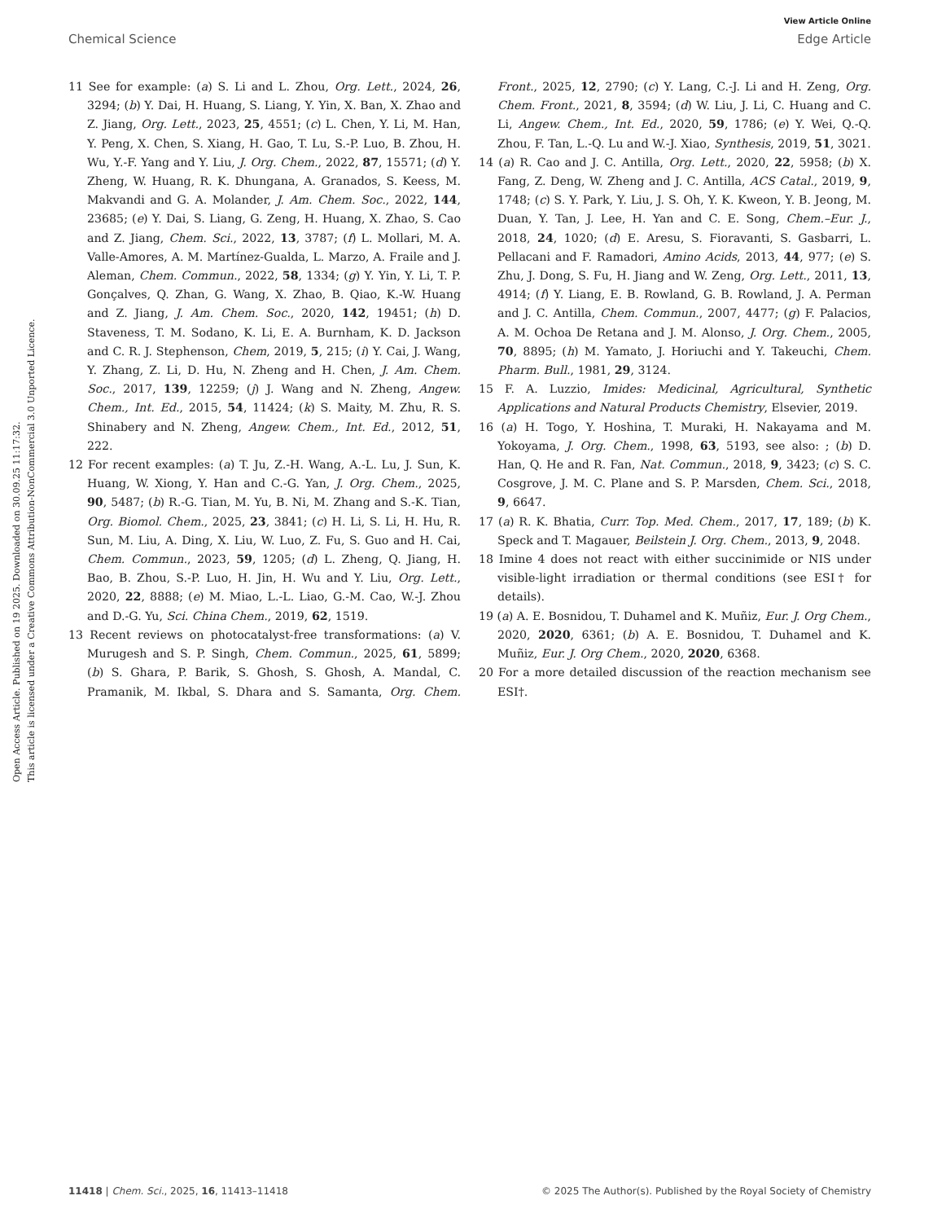View Article Online
Chemical Science Edge Article
Open Access Article. Published on 19 2025. Downloaded on 30.09.25 11:17:32.
This article is licensed under a Creative Commons Attribution-NonCommercial 3.0 Unported Licence.
11 See for example: (a) S. Li and L. Zhou, Org. Lett., 2024, 26, 3294; (b) Y. Dai, H. Huang, S. Liang, Y. Yin, X. Ban, X. Zhao and Z. Jiang, Org. Lett., 2023, 25, 4551; (c) L. Chen, Y. Li, M. Han, Y. Peng, X. Chen, S. Xiang, H. Gao, T. Lu, S.-P. Luo, B. Zhou, H. Wu, Y.-F. Yang and Y. Liu, J. Org. Chem., 2022, 87, 15571; (d) Y. Zheng, W. Huang, R. K. Dhungana, A. Granados, S. Keess, M. Makvandi and G. A. Molander, J. Am. Chem. Soc., 2022, 144, 23685; (e) Y. Dai, S. Liang, G. Zeng, H. Huang, X. Zhao, S. Cao and Z. Jiang, Chem. Sci., 2022, 13, 3787; (f) L. Mollari, M. A. Valle-Amores, A. M. Martínez-Gualda, L. Marzo, A. Fraile and J. Aleman, Chem. Commun., 2022, 58, 1334; (g) Y. Yin, Y. Li, T. P. Gonçalves, Q. Zhan, G. Wang, X. Zhao, B. Qiao, K.-W. Huang and Z. Jiang, J. Am. Chem. Soc., 2020, 142, 19451; (h) D. Staveness, T. M. Sodano, K. Li, E. A. Burnham, K. D. Jackson and C. R. J. Stephenson, Chem, 2019, 5, 215; (i) Y. Cai, J. Wang, Y. Zhang, Z. Li, D. Hu, N. Zheng and H. Chen, J. Am. Chem. Soc., 2017, 139, 12259; (j) J. Wang and N. Zheng, Angew. Chem., Int. Ed., 2015, 54, 11424; (k) S. Maity, M. Zhu, R. S. Shinabery and N. Zheng, Angew. Chem., Int. Ed., 2012, 51, 222.
12 For recent examples: (a) T. Ju, Z.-H. Wang, A.-L. Lu, J. Sun, K. Huang, W. Xiong, Y. Han and C.-G. Yan, J. Org. Chem., 2025, 90, 5487; (b) R.-G. Tian, M. Yu, B. Ni, M. Zhang and S.-K. Tian, Org. Biomol. Chem., 2025, 23, 3841; (c) H. Li, S. Li, H. Hu, R. Sun, M. Liu, A. Ding, X. Liu, W. Luo, Z. Fu, S. Guo and H. Cai, Chem. Commun., 2023, 59, 1205; (d) L. Zheng, Q. Jiang, H. Bao, B. Zhou, S.-P. Luo, H. Jin, H. Wu and Y. Liu, Org. Lett., 2020, 22, 8888; (e) M. Miao, L.-L. Liao, G.-M. Cao, W.-J. Zhou and D.-G. Yu, Sci. China Chem., 2019, 62, 1519.
13 Recent reviews on photocatalyst-free transformations: (a) V. Murugesh and S. P. Singh, Chem. Commun., 2025, 61, 5899; (b) S. Ghara, P. Barik, S. Ghosh, S. Ghosh, A. Mandal, C. Pramanik, M. Ikbal, S. Dhara and S. Samanta, Org. Chem. Front., 2025, 12, 2790; (c) Y. Lang, C.-J. Li and H. Zeng, Org. Chem. Front., 2021, 8, 3594; (d) W. Liu, J. Li, C. Huang and C. Li, Angew. Chem., Int. Ed., 2020, 59, 1786; (e) Y. Wei, Q.-Q. Zhou, F. Tan, L.-Q. Lu and W.-J. Xiao, Synthesis, 2019, 51, 3021.
14 (a) R. Cao and J. C. Antilla, Org. Lett., 2020, 22, 5958; (b) X. Fang, Z. Deng, W. Zheng and J. C. Antilla, ACS Catal., 2019, 9, 1748; (c) S. Y. Park, Y. Liu, J. S. Oh, Y. K. Kweon, Y. B. Jeong, M. Duan, Y. Tan, J. Lee, H. Yan and C. E. Song, Chem.–Eur. J., 2018, 24, 1020; (d) E. Aresu, S. Fioravanti, S. Gasbarri, L. Pellacani and F. Ramadori, Amino Acids, 2013, 44, 977; (e) S. Zhu, J. Dong, S. Fu, H. Jiang and W. Zeng, Org. Lett., 2011, 13, 4914; (f) Y. Liang, E. B. Rowland, G. B. Rowland, J. A. Perman and J. C. Antilla, Chem. Commun., 2007, 4477; (g) F. Palacios, A. M. Ochoa De Retana and J. M. Alonso, J. Org. Chem., 2005, 70, 8895; (h) M. Yamato, J. Horiuchi and Y. Takeuchi, Chem. Pharm. Bull., 1981, 29, 3124.
15 F. A. Luzzio, Imides: Medicinal, Agricultural, Synthetic Applications and Natural Products Chemistry, Elsevier, 2019.
16 (a) H. Togo, Y. Hoshina, T. Muraki, H. Nakayama and M. Yokoyama, J. Org. Chem., 1998, 63, 5193, see also: ; (b) D. Han, Q. He and R. Fan, Nat. Commun., 2018, 9, 3423; (c) S. C. Cosgrove, J. M. C. Plane and S. P. Marsden, Chem. Sci., 2018, 9, 6647.
17 (a) R. K. Bhatia, Curr. Top. Med. Chem., 2017, 17, 189; (b) K. Speck and T. Magauer, Beilstein J. Org. Chem., 2013, 9, 2048.
18 Imine 4 does not react with either succinimide or NIS under visible-light irradiation or thermal conditions (see ESI† for details).
19 (a) A. E. Bosnidou, T. Duhamel and K. Muñiz, Eur. J. Org Chem., 2020, 2020, 6361; (b) A. E. Bosnidou, T. Duhamel and K. Muñiz, Eur. J. Org Chem., 2020, 2020, 6368.
20 For a more detailed discussion of the reaction mechanism see ESI†.
11418 | Chem. Sci., 2025, 16, 11413–11418 © 2025 The Author(s). Published by the Royal Society of Chemistry